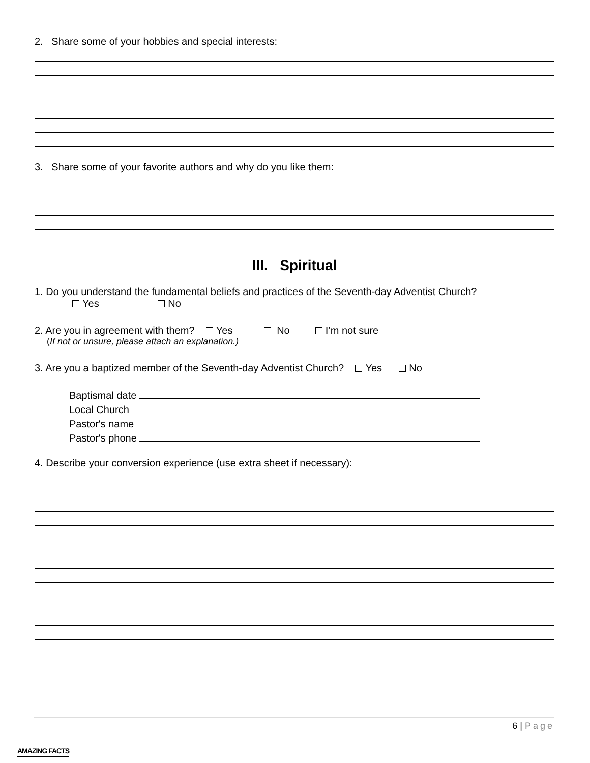2. Share some of your hobbies and special interests:
3. Share some of your favorite authors and why do you like them:
III. Spiritual
1. Do you understand the fundamental beliefs and practices of the Seventh-day Adventist Church?
Yes No
2. Are you in agreement with them? Yes No I’m not sure
(If not or unsure, please attach an explanation.)
3. Are you a baptized member of the Seventh-day Adventist Church? Yes No
Baptismal date
Local Church
Pastor's name
Pastor's phone
4. Describe your conversion experience (use extra sheet if necessary):
6 | Page
AMAZING FACTS